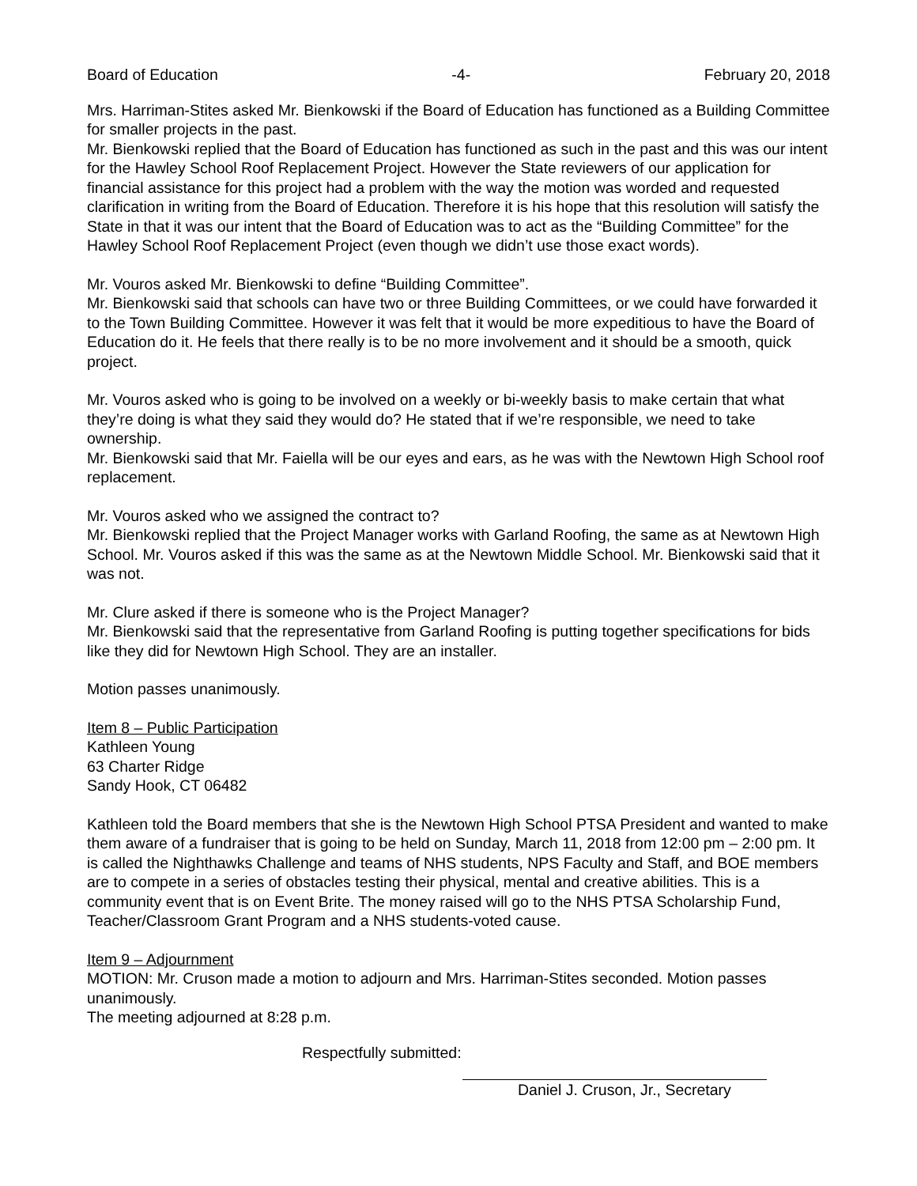Board of Education -4- February 20, 2018
Mrs. Harriman-Stites asked Mr. Bienkowski if the Board of Education has functioned as a Building Committee for smaller projects in the past.
Mr. Bienkowski replied that the Board of Education has functioned as such in the past and this was our intent for the Hawley School Roof Replacement Project. However the State reviewers of our application for financial assistance for this project had a problem with the way the motion was worded and requested clarification in writing from the Board of Education. Therefore it is his hope that this resolution will satisfy the State in that it was our intent that the Board of Education was to act as the “Building Committee” for the Hawley School Roof Replacement Project (even though we didn’t use those exact words).
Mr. Vouros asked Mr. Bienkowski to define “Building Committee”.
Mr. Bienkowski said that schools can have two or three Building Committees, or we could have forwarded it to the Town Building Committee. However it was felt that it would be more expeditious to have the Board of Education do it. He feels that there really is to be no more involvement and it should be a smooth, quick project.
Mr. Vouros asked who is going to be involved on a weekly or bi-weekly basis to make certain that what they’re doing is what they said they would do? He stated that if we’re responsible, we need to take ownership.
Mr. Bienkowski said that Mr. Faiella will be our eyes and ears, as he was with the Newtown High School roof replacement.
Mr. Vouros asked who we assigned the contract to?
Mr. Bienkowski replied that the Project Manager works with Garland Roofing, the same as at Newtown High School. Mr. Vouros asked if this was the same as at the Newtown Middle School. Mr. Bienkowski said that it was not.
Mr. Clure asked if there is someone who is the Project Manager?
Mr. Bienkowski said that the representative from Garland Roofing is putting together specifications for bids like they did for Newtown High School. They are an installer.
Motion passes unanimously.
Item 8 – Public Participation
Kathleen Young
63 Charter Ridge
Sandy Hook, CT 06482
Kathleen told the Board members that she is the Newtown High School PTSA President and wanted to make them aware of a fundraiser that is going to be held on Sunday, March 11, 2018 from 12:00 pm – 2:00 pm. It is called the Nighthawks Challenge and teams of NHS students, NPS Faculty and Staff, and BOE members are to compete in a series of obstacles testing their physical, mental and creative abilities. This is a community event that is on Event Brite. The money raised will go to the NHS PTSA Scholarship Fund, Teacher/Classroom Grant Program and a NHS students-voted cause.
Item 9 – Adjournment
MOTION: Mr. Cruson made a motion to adjourn and Mrs. Harriman-Stites seconded. Motion passes unanimously.
The meeting adjourned at 8:28 p.m.
Respectfully submitted:
Daniel J. Cruson, Jr., Secretary